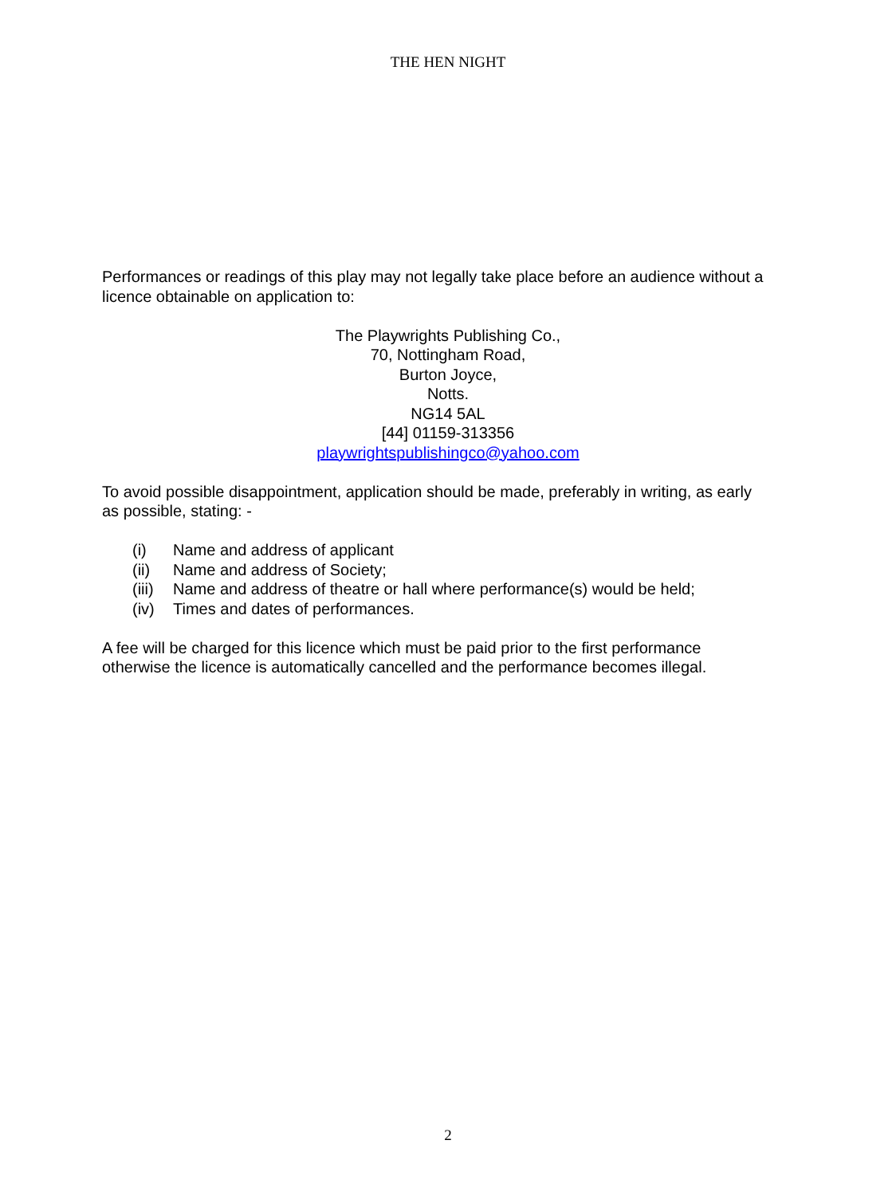THE HEN NIGHT
Performances or readings of this play may not legally take place before an audience without a licence obtainable on application to:
The Playwrights Publishing Co.,
70, Nottingham Road,
Burton Joyce,
Notts.
NG14 5AL
[44] 01159-313356
playwrightspublishingco@yahoo.com
To avoid possible disappointment, application should be made, preferably in writing, as early as possible, stating: -
(i) Name and address of applicant
(ii) Name and address of Society;
(iii) Name and address of theatre or hall where performance(s) would be held;
(iv) Times and dates of performances.
A fee will be charged for this licence which must be paid prior to the first performance otherwise the licence is automatically cancelled and the performance becomes illegal.
2